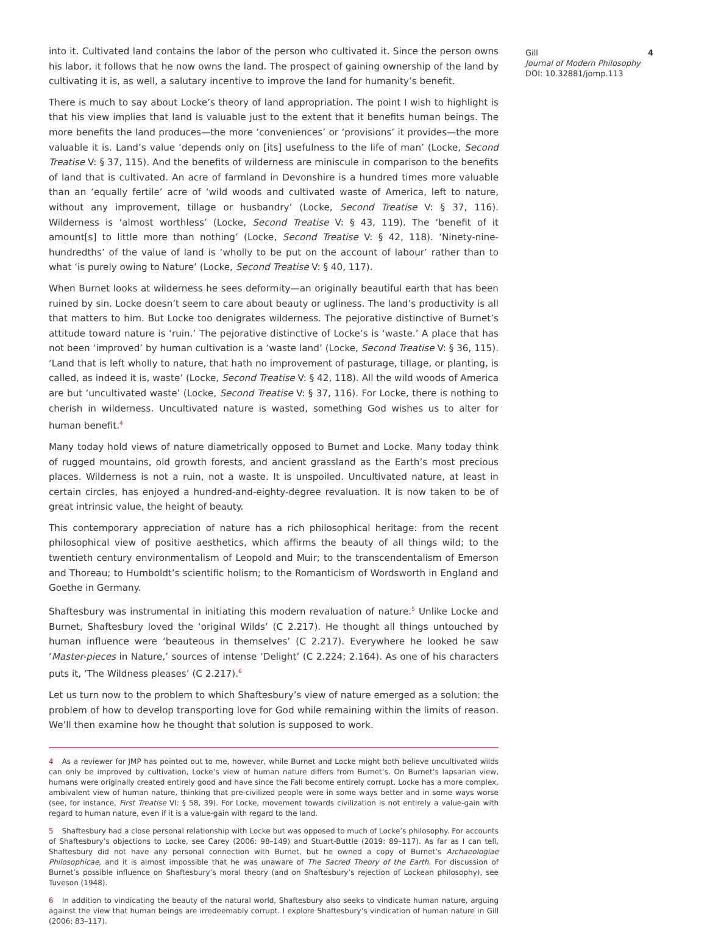into it. Cultivated land contains the labor of the person who cultivated it. Since the person owns his labor, it follows that he now owns the land. The prospect of gaining ownership of the land by cultivating it is, as well, a salutary incentive to improve the land for humanity’s benefit.
There is much to say about Locke’s theory of land appropriation. The point I wish to highlight is that his view implies that land is valuable just to the extent that it benefits human beings. The more benefits the land produces—the more ‘conveniences’ or ‘provisions’ it provides—the more valuable it is. Land’s value ‘depends only on [its] usefulness to the life of man’ (Locke, Second Treatise V: § 37, 115). And the benefits of wilderness are miniscule in comparison to the benefits of land that is cultivated. An acre of farmland in Devonshire is a hundred times more valuable than an ‘equally fertile’ acre of ‘wild woods and cultivated waste of America, left to nature, without any improvement, tillage or husbandry’ (Locke, Second Treatise V: § 37, 116). Wilderness is ‘almost worthless’ (Locke, Second Treatise V: § 43, 119). The ‘benefit of it amount[s] to little more than nothing’ (Locke, Second Treatise V: § 42, 118). ‘Ninety-nine-hundredths’ of the value of land is ‘wholly to be put on the account of labour’ rather than to what ‘is purely owing to Nature’ (Locke, Second Treatise V: § 40, 117).
When Burnet looks at wilderness he sees deformity—an originally beautiful earth that has been ruined by sin. Locke doesn’t seem to care about beauty or ugliness. The land’s productivity is all that matters to him. But Locke too denigrates wilderness. The pejorative distinctive of Burnet’s attitude toward nature is ‘ruin.’ The pejorative distinctive of Locke’s is ‘waste.’ A place that has not been ‘improved’ by human cultivation is a ‘waste land’ (Locke, Second Treatise V: § 36, 115). ‘Land that is left wholly to nature, that hath no improvement of pasturage, tillage, or planting, is called, as indeed it is, waste’ (Locke, Second Treatise V: § 42, 118). All the wild woods of America are but ‘uncultivated waste’ (Locke, Second Treatise V: § 37, 116). For Locke, there is nothing to cherish in wilderness. Uncultivated nature is wasted, something God wishes us to alter for human benefit.<sup>4</sup>
Many today hold views of nature diametrically opposed to Burnet and Locke. Many today think of rugged mountains, old growth forests, and ancient grassland as the Earth’s most precious places. Wilderness is not a ruin, not a waste. It is unspoiled. Uncultivated nature, at least in certain circles, has enjoyed a hundred-and-eighty-degree revaluation. It is now taken to be of great intrinsic value, the height of beauty.
This contemporary appreciation of nature has a rich philosophical heritage: from the recent philosophical view of positive aesthetics, which affirms the beauty of all things wild; to the twentieth century environmentalism of Leopold and Muir; to the transcendentalism of Emerson and Thoreau; to Humboldt’s scientific holism; to the Romanticism of Wordsworth in England and Goethe in Germany.
Shaftesbury was instrumental in initiating this modern revaluation of nature.<sup>5</sup> Unlike Locke and Burnet, Shaftesbury loved the ‘original Wilds’ (C 2.217). He thought all things untouched by human influence were ‘beauteous in themselves’ (C 2.217). Everywhere he looked he saw ‘Master-pieces in Nature,’ sources of intense ‘Delight’ (C 2.224; 2.164). As one of his characters puts it, ‘The Wildness pleases’ (C 2.217).<sup>6</sup>
Let us turn now to the problem to which Shaftesbury’s view of nature emerged as a solution: the problem of how to develop transporting love for God while remaining within the limits of reason. We’ll then examine how he thought that solution is supposed to work.
4 As a reviewer for JMP has pointed out to me, however, while Burnet and Locke might both believe uncultivated wilds can only be improved by cultivation, Locke’s view of human nature differs from Burnet’s. On Burnet’s lapsarian view, humans were originally created entirely good and have since the Fall become entirely corrupt. Locke has a more complex, ambivalent view of human nature, thinking that pre-civilized people were in some ways better and in some ways worse (see, for instance, First Treatise VI: § 58, 39). For Locke, movement towards civilization is not entirely a value-gain with regard to human nature, even if it is a value-gain with regard to the land.
5 Shaftesbury had a close personal relationship with Locke but was opposed to much of Locke’s philosophy. For accounts of Shaftesbury’s objections to Locke, see Carey (2006: 98–149) and Stuart-Buttle (2019: 89–117). As far as I can tell, Shaftesbury did not have any personal connection with Burnet, but he owned a copy of Burnet’s Archaeologiae Philosophicae, and it is almost impossible that he was unaware of The Sacred Theory of the Earth. For discussion of Burnet’s possible influence on Shaftesbury’s moral theory (and on Shaftesbury’s rejection of Lockean philosophy), see Tuveson (1948).
6 In addition to vindicating the beauty of the natural world, Shaftesbury also seeks to vindicate human nature, arguing against the view that human beings are irredeemably corrupt. I explore Shaftesbury’s vindication of human nature in Gill (2006: 83–117).
Gill
Journal of Modern Philosophy
DOI: 10.32881/jomp.113
4